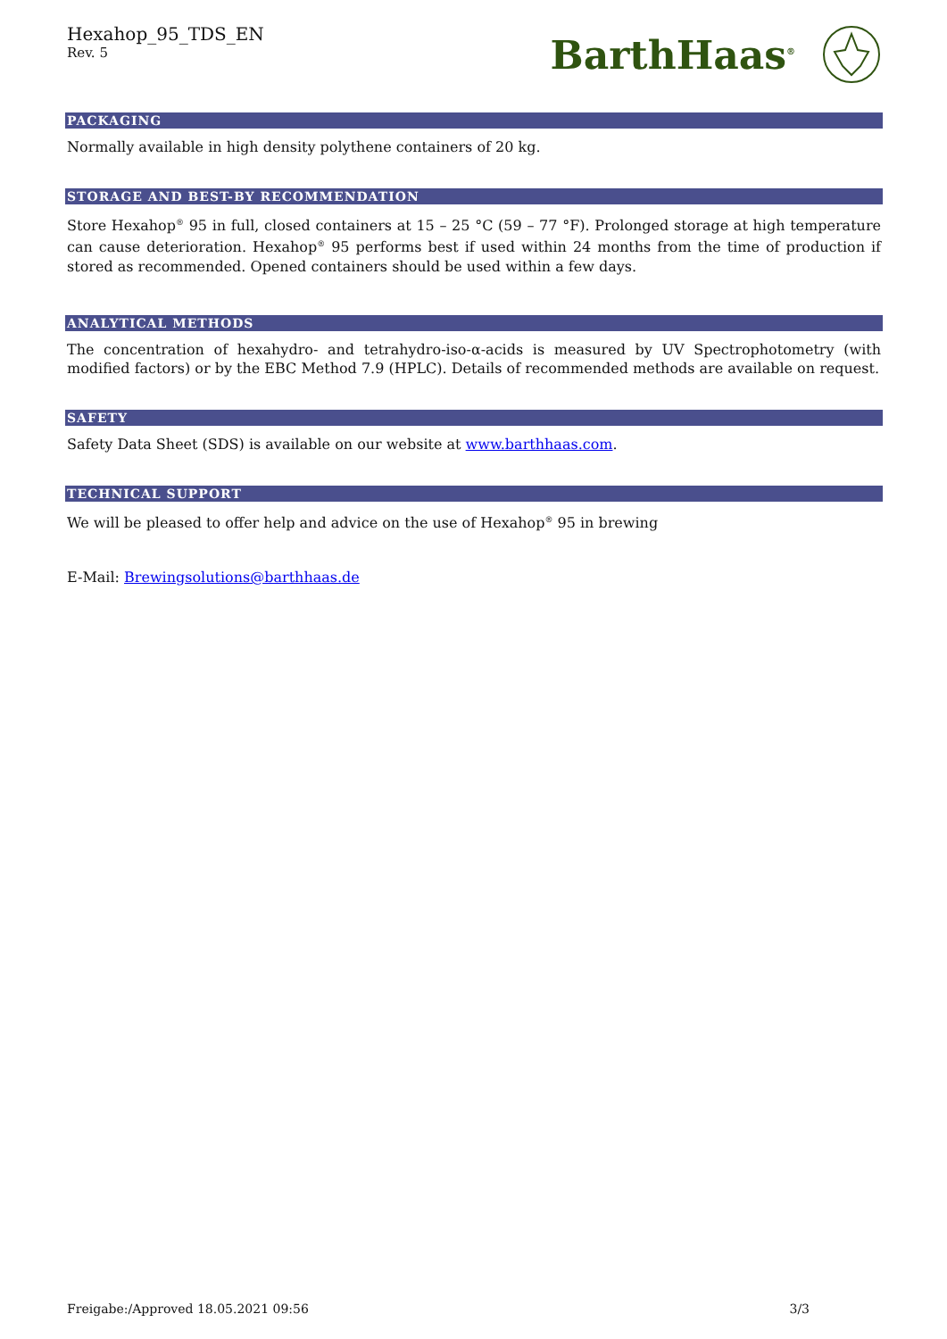Hexahop_95_TDS_EN
Rev. 5
BarthHaas<sup>®</sup>
PACKAGING
Normally available in high density polythene containers of 20 kg.
STORAGE AND BEST-BY RECOMMENDATION
Store Hexahop<sup>®</sup> 95 in full, closed containers at 15 – 25 °C (59 – 77 °F). Prolonged storage at high temperature can cause deterioration. Hexahop<sup>®</sup> 95 performs best if used within 24 months from the time of production if stored as recommended. Opened containers should be used within a few days.
ANALYTICAL METHODS
The concentration of hexahydro- and tetrahydro-iso-α-acids is measured by UV Spectrophotometry (with modified factors) or by the EBC Method 7.9 (HPLC). Details of recommended methods are available on request.
SAFETY
Safety Data Sheet (SDS) is available on our website at www.barthhaas.com.
TECHNICAL SUPPORT
We will be pleased to offer help and advice on the use of Hexahop<sup>®</sup> 95 in brewing
E-Mail: Brewingsolutions@barthhaas.de
Freigabe:/Approved 18.05.2021 09:56 3/3